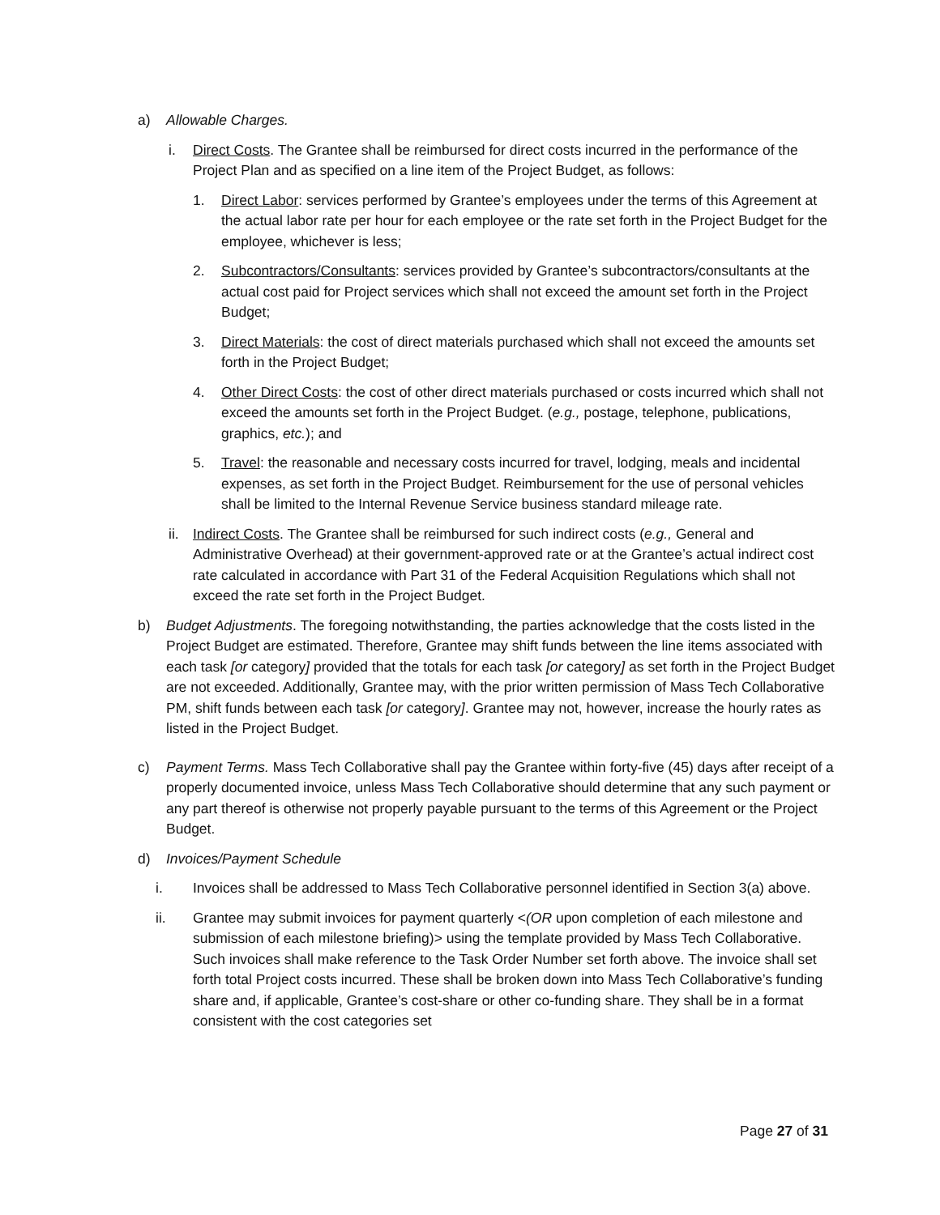a) Allowable Charges.
i. Direct Costs. The Grantee shall be reimbursed for direct costs incurred in the performance of the Project Plan and as specified on a line item of the Project Budget, as follows:
1. Direct Labor: services performed by Grantee’s employees under the terms of this Agreement at the actual labor rate per hour for each employee or the rate set forth in the Project Budget for the employee, whichever is less;
2. Subcontractors/Consultants: services provided by Grantee’s subcontractors/consultants at the actual cost paid for Project services which shall not exceed the amount set forth in the Project Budget;
3. Direct Materials: the cost of direct materials purchased which shall not exceed the amounts set forth in the Project Budget;
4. Other Direct Costs: the cost of other direct materials purchased or costs incurred which shall not exceed the amounts set forth in the Project Budget. (e.g., postage, telephone, publications, graphics, etc.); and
5. Travel: the reasonable and necessary costs incurred for travel, lodging, meals and incidental expenses, as set forth in the Project Budget. Reimbursement for the use of personal vehicles shall be limited to the Internal Revenue Service business standard mileage rate.
ii. Indirect Costs. The Grantee shall be reimbursed for such indirect costs (e.g., General and Administrative Overhead) at their government-approved rate or at the Grantee’s actual indirect cost rate calculated in accordance with Part 31 of the Federal Acquisition Regulations which shall not exceed the rate set forth in the Project Budget.
b) Budget Adjustments. The foregoing notwithstanding, the parties acknowledge that the costs listed in the Project Budget are estimated. Therefore, Grantee may shift funds between the line items associated with each task [or category] provided that the totals for each task [or category] as set forth in the Project Budget are not exceeded. Additionally, Grantee may, with the prior written permission of Mass Tech Collaborative PM, shift funds between each task [or category]. Grantee may not, however, increase the hourly rates as listed in the Project Budget.
c) Payment Terms. Mass Tech Collaborative shall pay the Grantee within forty-five (45) days after receipt of a properly documented invoice, unless Mass Tech Collaborative should determine that any such payment or any part thereof is otherwise not properly payable pursuant to the terms of this Agreement or the Project Budget.
d) Invoices/Payment Schedule
i. Invoices shall be addressed to Mass Tech Collaborative personnel identified in Section 3(a) above.
ii. Grantee may submit invoices for payment quarterly <(OR upon completion of each milestone and submission of each milestone briefing)> using the template provided by Mass Tech Collaborative. Such invoices shall make reference to the Task Order Number set forth above. The invoice shall set forth total Project costs incurred. These shall be broken down into Mass Tech Collaborative’s funding share and, if applicable, Grantee’s cost-share or other co-funding share. They shall be in a format consistent with the cost categories set
Page 27 of 31